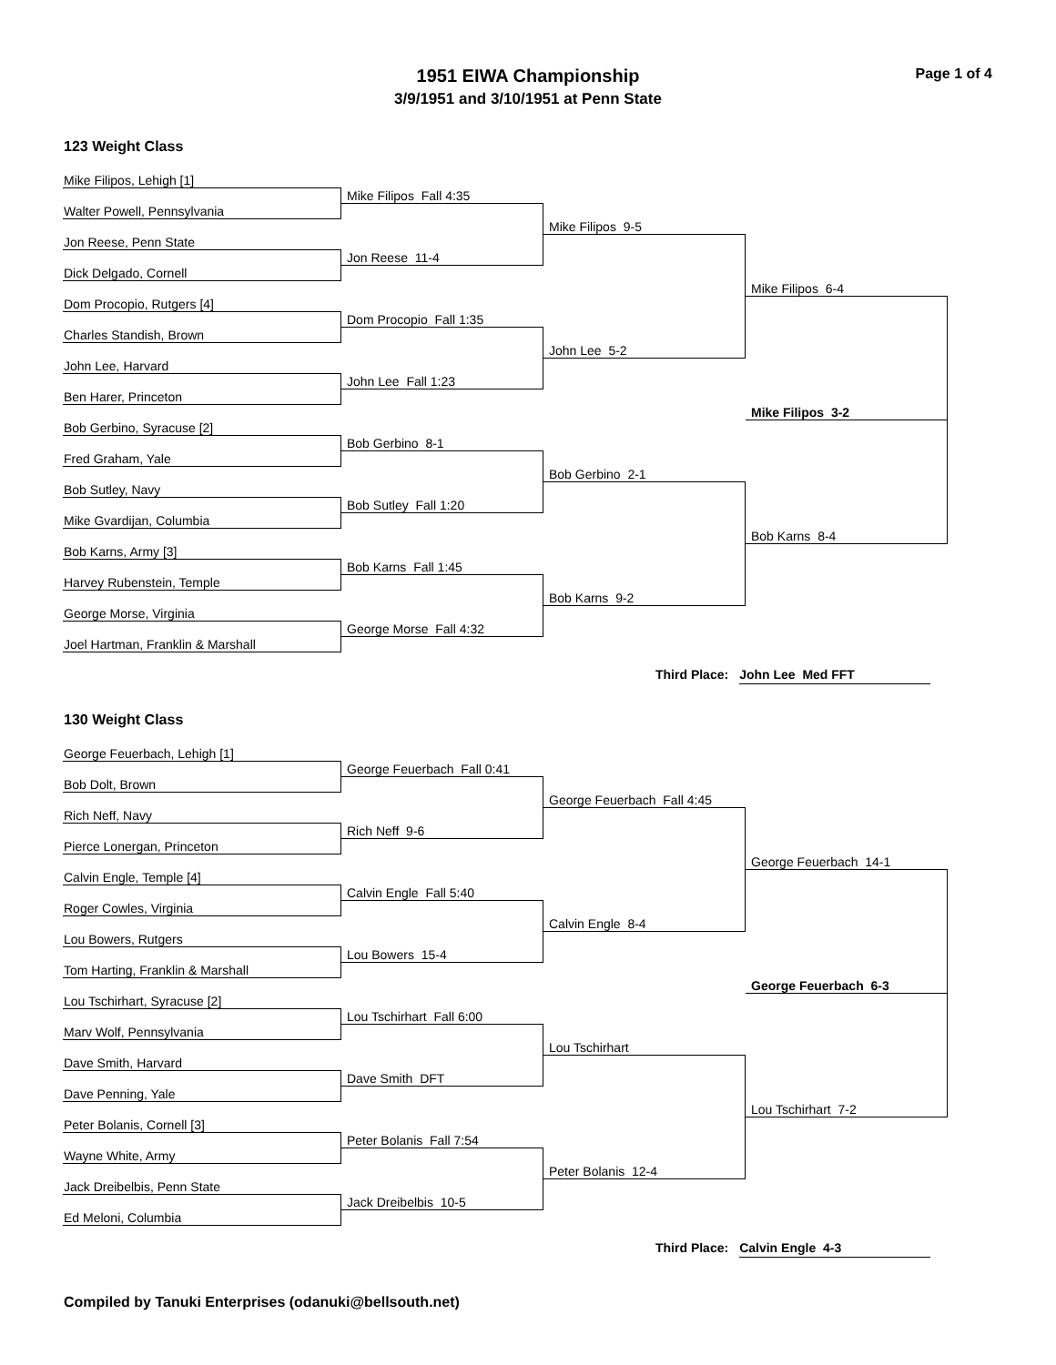Page 1 of 4
1951 EIWA Championship
3/9/1951 and 3/10/1951 at Penn State
123 Weight Class
Mike Filipos, Lehigh [1]
Walter Powell, Pennsylvania
Jon Reese, Penn State
Dick Delgado, Cornell
Dom Procopio, Rutgers [4]
Charles Standish, Brown
John Lee, Harvard
Ben Harer, Princeton
Bob Gerbino, Syracuse [2]
Fred Graham, Yale
Bob Sutley, Navy
Mike Gvardijan, Columbia
Bob Karns, Army [3]
Harvey Rubenstein, Temple
George Morse, Virginia
Joel Hartman, Franklin & Marshall
Mike Filipos Fall 4:35
Jon Reese 11-4
Dom Procopio Fall 1:35
John Lee Fall 1:23
Bob Gerbino 8-1
Bob Sutley Fall 1:20
Bob Karns Fall 1:45
George Morse Fall 4:32
Mike Filipos 9-5
John Lee 5-2
Bob Gerbino 2-1
Bob Karns 9-2
Mike Filipos 6-4
Mike Filipos 3-2
Bob Karns 8-4
Third Place: John Lee Med FFT
130 Weight Class
George Feuerbach, Lehigh [1]
Bob Dolt, Brown
Rich Neff, Navy
Pierce Lonergan, Princeton
Calvin Engle, Temple [4]
Roger Cowles, Virginia
Lou Bowers, Rutgers
Tom Harting, Franklin & Marshall
Lou Tschirhart, Syracuse [2]
Marv Wolf, Pennsylvania
Dave Smith, Harvard
Dave Penning, Yale
Peter Bolanis, Cornell [3]
Wayne White, Army
Jack Dreibelbis, Penn State
Ed Meloni, Columbia
George Feuerbach Fall 0:41
Rich Neff 9-6
Calvin Engle Fall 5:40
Lou Bowers 15-4
Lou Tschirhart Fall 6:00
Dave Smith DFT
Peter Bolanis Fall 7:54
Jack Dreibelbis 10-5
George Feuerbach Fall 4:45
Calvin Engle 8-4
Lou Tschirhart
Peter Bolanis 12-4
George Feuerbach 14-1
George Feuerbach 6-3
Lou Tschirhart 7-2
Third Place: Calvin Engle 4-3
Compiled by Tanuki Enterprises (odanuki@bellsouth.net)